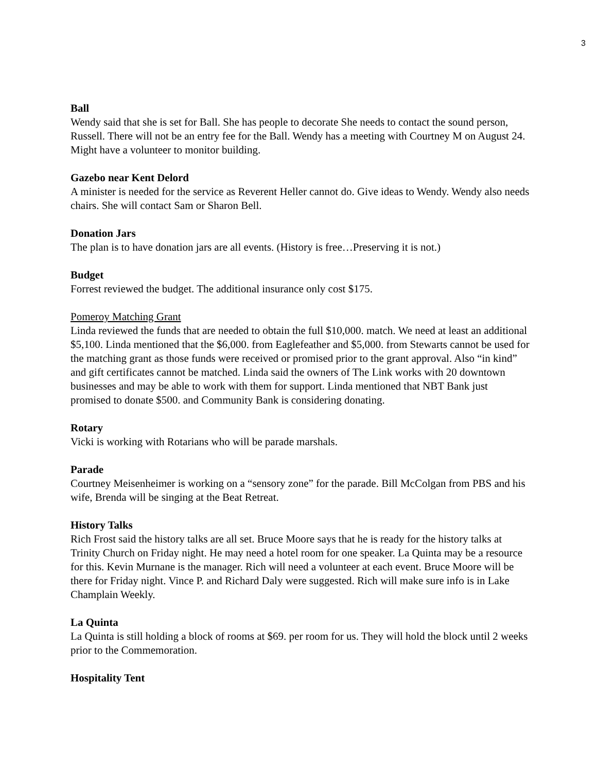3
Ball
Wendy said that she is set for Ball. She has people to decorate She needs to contact the sound person, Russell. There will not be an entry fee for the Ball. Wendy has a meeting with Courtney M on August 24. Might have a volunteer to monitor building.
Gazebo near Kent Delord
A minister is needed for the service as Reverent Heller cannot do. Give ideas to Wendy. Wendy also needs chairs. She will contact Sam or Sharon Bell.
Donation Jars
The plan is to have donation jars are all events. (History is free…Preserving it is not.)
Budget
Forrest reviewed the budget. The additional insurance only cost $175.
Pomeroy Matching Grant
Linda reviewed the funds that are needed to obtain the full $10,000. match. We need at least an additional $5,100. Linda mentioned that the $6,000. from Eaglefeather and $5,000. from Stewarts cannot be used for the matching grant as those funds were received or promised prior to the grant approval. Also “in kind” and gift certificates cannot be matched. Linda said the owners of The Link works with 20 downtown businesses and may be able to work with them for support. Linda mentioned that NBT Bank just promised to donate $500. and Community Bank is considering donating.
Rotary
Vicki is working with Rotarians who will be parade marshals.
Parade
Courtney Meisenheimer is working on a “sensory zone” for the parade. Bill McColgan from PBS and his wife, Brenda will be singing at the Beat Retreat.
History Talks
Rich Frost said the history talks are all set. Bruce Moore says that he is ready for the history talks at Trinity Church on Friday night. He may need a hotel room for one speaker. La Quinta may be a resource for this. Kevin Murnane is the manager. Rich will need a volunteer at each event. Bruce Moore will be there for Friday night. Vince P. and Richard Daly were suggested. Rich will make sure info is in Lake Champlain Weekly.
La Quinta
La Quinta is still holding a block of rooms at $69. per room for us. They will hold the block until 2 weeks prior to the Commemoration.
Hospitality Tent